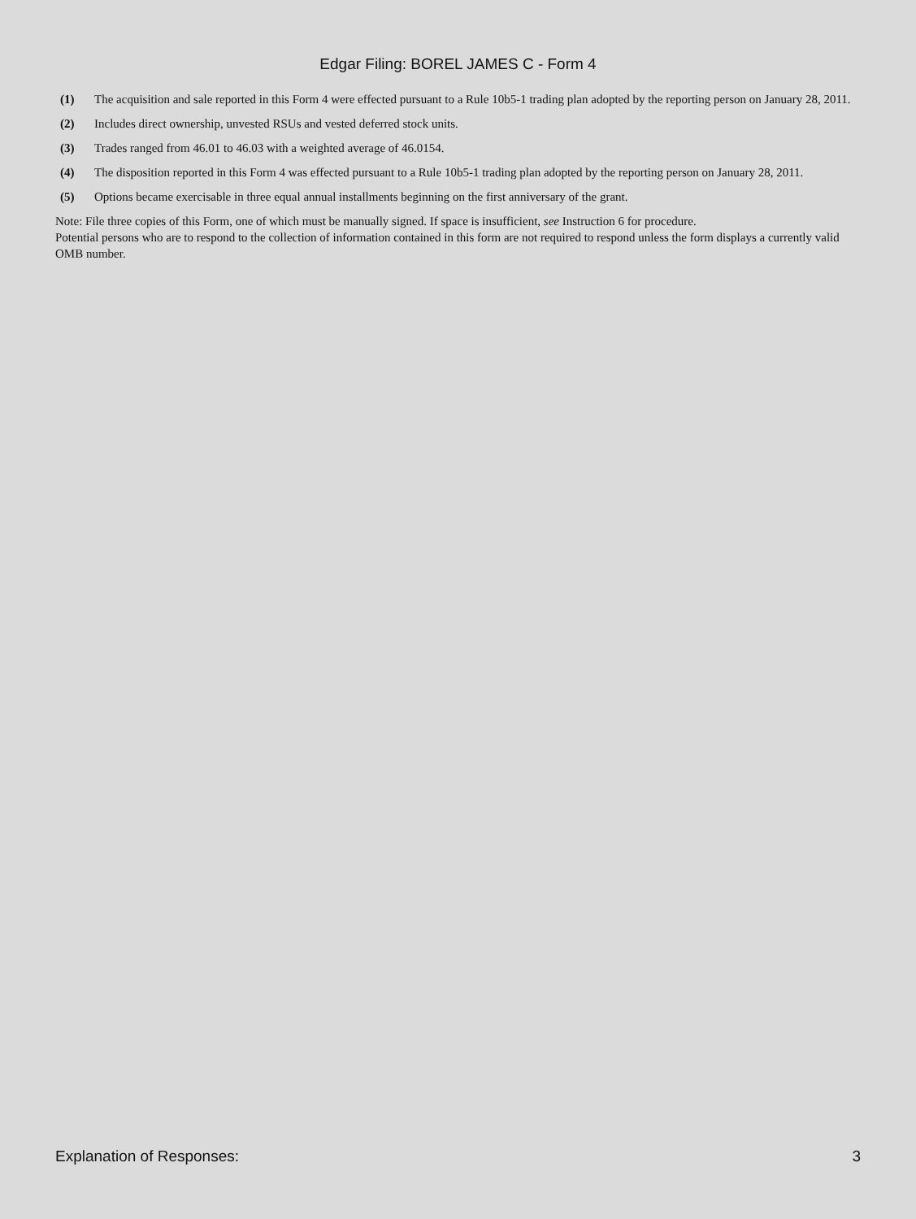Edgar Filing: BOREL JAMES C - Form 4
| (1) | The acquisition and sale reported in this Form 4 were effected pursuant to a Rule 10b5-1 trading plan adopted by the reporting person on January 28, 2011. |
| (2) | Includes direct ownership, unvested RSUs and vested deferred stock units. |
| (3) | Trades ranged from 46.01 to 46.03 with a weighted average of 46.0154. |
| (4) | The disposition reported in this Form 4 was effected pursuant to a Rule 10b5-1 trading plan adopted by the reporting person on January 28, 2011. |
| (5) | Options became exercisable in three equal annual installments beginning on the first anniversary of the grant. |
Note: File three copies of this Form, one of which must be manually signed. If space is insufficient, see Instruction 6 for procedure.
Potential persons who are to respond to the collection of information contained in this form are not required to respond unless the form displays a currently valid OMB number.
Explanation of Responses: 3